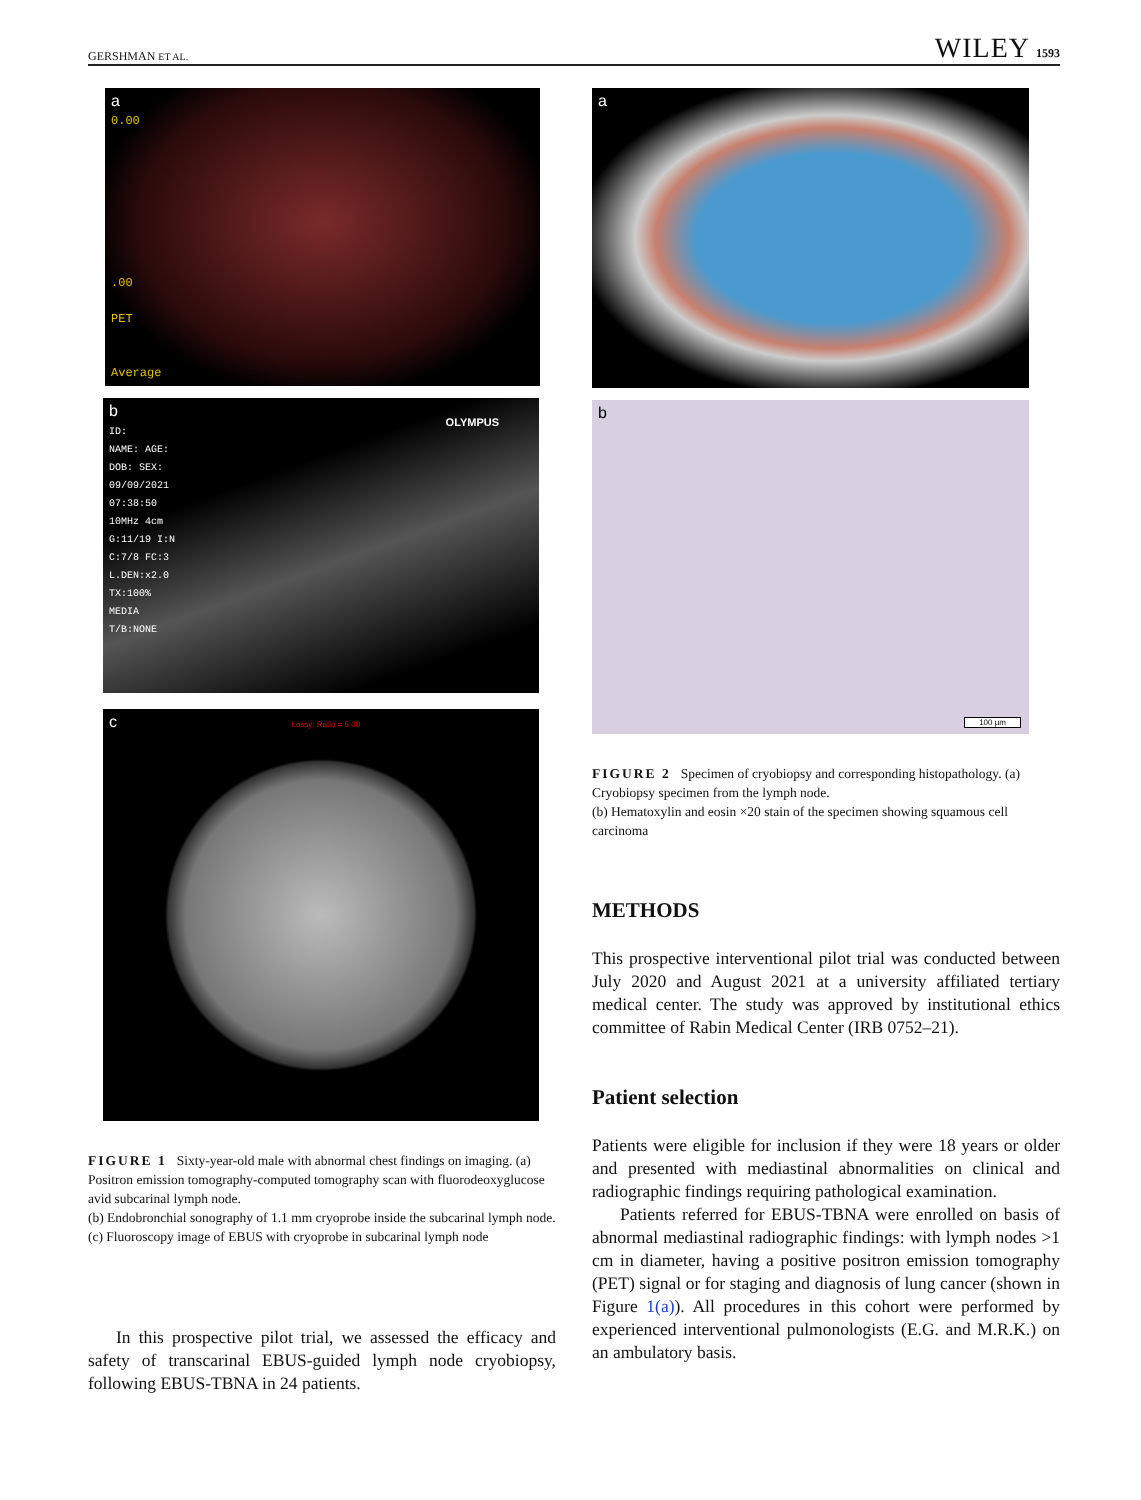GERSHMAN ET AL. WILEY 1593
a
0.00
.00
PET
Average
b
ID:
NAME: AGE:
DOB: SEX:
09/09/2021
07:38:50
10MHz 4cm
G:11/19 I:N
C:7/8 FC:3
L.DEN:x2.0
TX:100%
MEDIA
T/B:NONE
OLYMPUS
c Lossy: Ratio = 5.00
FIGURE 1 Sixty-year-old male with abnormal chest findings on imaging. (a) Positron emission tomography-computed tomography scan with fluorodeoxyglucose avid subcarinal lymph node.
(b) Endobronchial sonography of 1.1 mm cryoprobe inside the subcarinal lymph node. (c) Fluoroscopy image of EBUS with cryoprobe in subcarinal lymph node
In this prospective pilot trial, we assessed the efficacy and safety of transcarinal EBUS-guided lymph node cryobiopsy, following EBUS-TBNA in 24 patients.
a
b
100 µm
FIGURE 2 Specimen of cryobiopsy and corresponding histopathology. (a) Cryobiopsy specimen from the lymph node.
(b) Hematoxylin and eosin ×20 stain of the specimen showing squamous cell carcinoma
METHODS
This prospective interventional pilot trial was conducted between July 2020 and August 2021 at a university affiliated tertiary medical center. The study was approved by institutional ethics committee of Rabin Medical Center (IRB 0752–21).
Patient selection
Patients were eligible for inclusion if they were 18 years or older and presented with mediastinal abnormalities on clinical and radiographic findings requiring pathological examination.
Patients referred for EBUS-TBNA were enrolled on basis of abnormal mediastinal radiographic findings: with lymph nodes >1 cm in diameter, having a positive positron emission tomography (PET) signal or for staging and diagnosis of lung cancer (shown in Figure 1(a)). All procedures in this cohort were performed by experienced interventional pulmonologists (E.G. and M.R.K.) on an ambulatory basis.